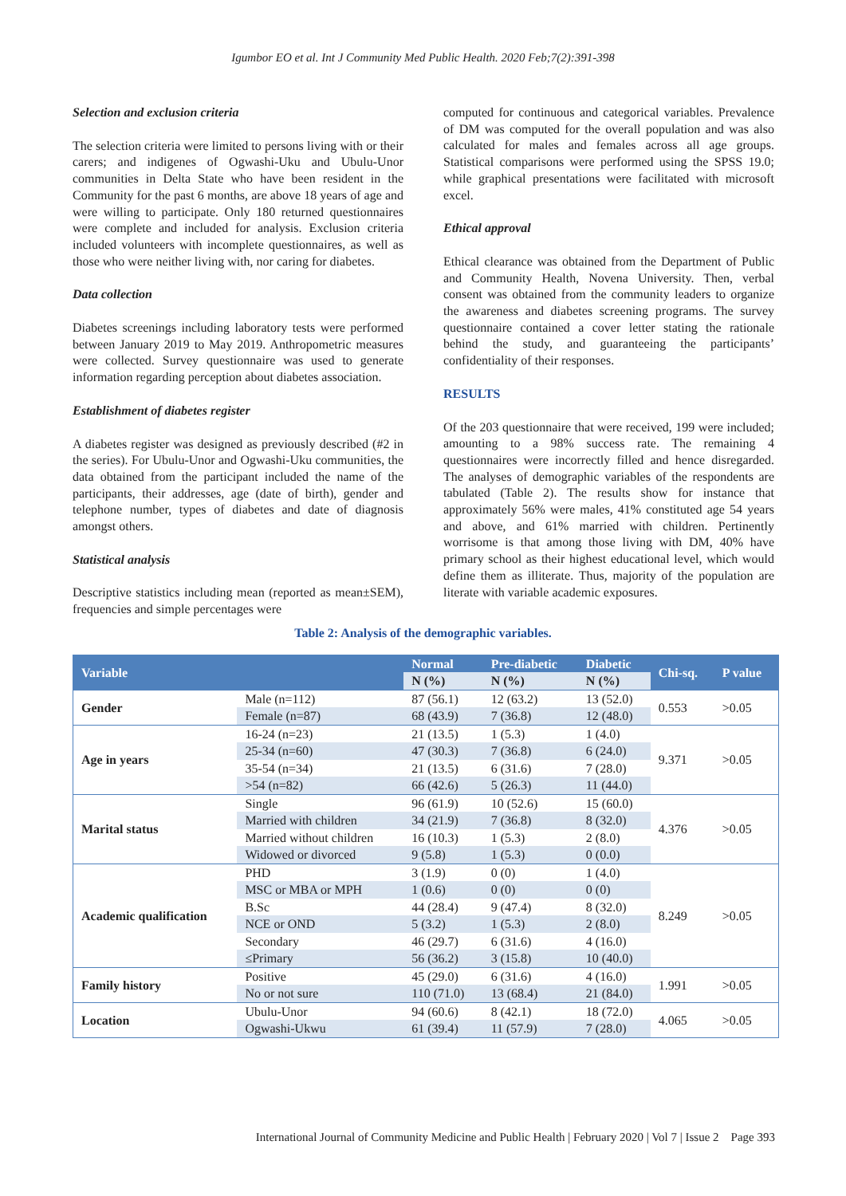Igumbor EO et al. Int J Community Med Public Health. 2020 Feb;7(2):391-398
Selection and exclusion criteria
The selection criteria were limited to persons living with or their carers; and indigenes of Ogwashi-Uku and Ubulu-Unor communities in Delta State who have been resident in the Community for the past 6 months, are above 18 years of age and were willing to participate. Only 180 returned questionnaires were complete and included for analysis. Exclusion criteria included volunteers with incomplete questionnaires, as well as those who were neither living with, nor caring for diabetes.
Data collection
Diabetes screenings including laboratory tests were performed between January 2019 to May 2019. Anthropometric measures were collected. Survey questionnaire was used to generate information regarding perception about diabetes association.
Establishment of diabetes register
A diabetes register was designed as previously described (#2 in the series). For Ubulu-Unor and Ogwashi-Uku communities, the data obtained from the participant included the name of the participants, their addresses, age (date of birth), gender and telephone number, types of diabetes and date of diagnosis amongst others.
Statistical analysis
Descriptive statistics including mean (reported as mean±SEM), frequencies and simple percentages were
computed for continuous and categorical variables. Prevalence of DM was computed for the overall population and was also calculated for males and females across all age groups. Statistical comparisons were performed using the SPSS 19.0; while graphical presentations were facilitated with microsoft excel.
Ethical approval
Ethical clearance was obtained from the Department of Public and Community Health, Novena University. Then, verbal consent was obtained from the community leaders to organize the awareness and diabetes screening programs. The survey questionnaire contained a cover letter stating the rationale behind the study, and guaranteeing the participants’ confidentiality of their responses.
RESULTS
Of the 203 questionnaire that were received, 199 were included; amounting to a 98% success rate. The remaining 4 questionnaires were incorrectly filled and hence disregarded. The analyses of demographic variables of the respondents are tabulated (Table 2). The results show for instance that approximately 56% were males, 41% constituted age 54 years and above, and 61% married with children. Pertinently worrisome is that among those living with DM, 40% have primary school as their highest educational level, which would define them as illiterate. Thus, majority of the population are literate with variable academic exposures.
Table 2: Analysis of the demographic variables.
| Variable | | Normal | Pre-diabetic | Diabetic | Chi-sq. | P value |
| --- | --- | --- | --- | --- | --- | --- |
| | | N (%) | N (%) | N (%) | | |
| Gender | Male (n=112) | 87 (56.1) | 12 (63.2) | 13 (52.0) | 0.553 | >0.05 |
| | Female (n=87) | 68 (43.9) | 7 (36.8) | 12 (48.0) | | |
| Age in years | 16-24 (n=23) | 21 (13.5) | 1 (5.3) | 1 (4.0) | 9.371 | >0.05 |
| | 25-34 (n=60) | 47 (30.3) | 7 (36.8) | 6 (24.0) | | |
| | 35-54 (n=34) | 21 (13.5) | 6 (31.6) | 7 (28.0) | | |
| | >54 (n=82) | 66 (42.6) | 5 (26.3) | 11 (44.0) | | |
| Marital status | Single | 96 (61.9) | 10 (52.6) | 15 (60.0) | 4.376 | >0.05 |
| | Married with children | 34 (21.9) | 7 (36.8) | 8 (32.0) | | |
| | Married without children | 16 (10.3) | 1 (5.3) | 2 (8.0) | | |
| | Widowed or divorced | 9 (5.8) | 1 (5.3) | 0 (0.0) | | |
| Academic qualification | PHD | 3 (1.9) | 0 (0) | 1 (4.0) | 8.249 | >0.05 |
| | MSC or MBA or MPH | 1 (0.6) | 0 (0) | 0 (0) | | |
| | B.Sc | 44 (28.4) | 9 (47.4) | 8 (32.0) | | |
| | NCE or OND | 5 (3.2) | 1 (5.3) | 2 (8.0) | | |
| | Secondary | 46 (29.7) | 6 (31.6) | 4 (16.0) | | |
| | ≤Primary | 56 (36.2) | 3 (15.8) | 10 (40.0) | | |
| Family history | Positive | 45 (29.0) | 6 (31.6) | 4 (16.0) | 1.991 | >0.05 |
| | No or not sure | 110 (71.0) | 13 (68.4) | 21 (84.0) | | |
| Location | Ubulu-Unor | 94 (60.6) | 8 (42.1) | 18 (72.0) | 4.065 | >0.05 |
| | Ogwashi-Ukwu | 61 (39.4) | 11 (57.9) | 7 (28.0) | | |
International Journal of Community Medicine and Public Health | February 2020 | Vol 7 | Issue 2 Page 393